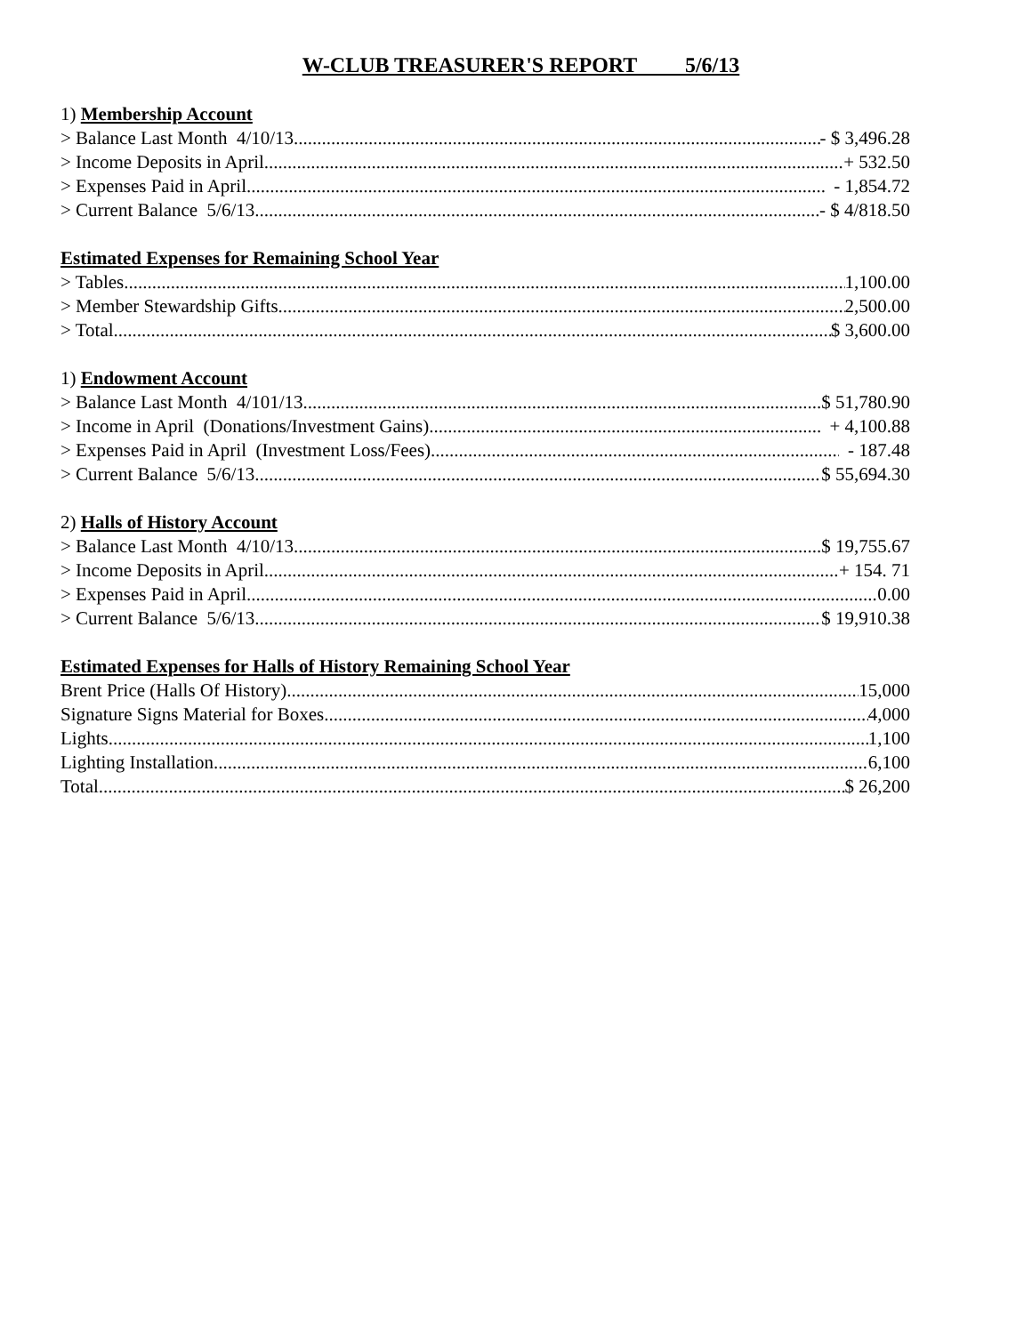W-CLUB TREASURER'S REPORT 5/6/13
1) Membership Account
> Balance Last Month 4/10/13 - $ 3,496.28
> Income Deposits in April + 532.50
> Expenses Paid in April - 1,854.72
> Current Balance 5/6/13 - $ 4/818.50
Estimated Expenses for Remaining School Year
> Tables 1,100.00
> Member Stewardship Gifts 2,500.00
> Total $ 3,600.00
1) Endowment Account
> Balance Last Month 4/101/13 $ 51,780.90
> Income in April (Donations/Investment Gains) + 4,100.88
> Expenses Paid in April (Investment Loss/Fees) - 187.48
> Current Balance 5/6/13 $ 55,694.30
2) Halls of History Account
> Balance Last Month 4/10/13 $ 19,755.67
> Income Deposits in April + 154. 71
> Expenses Paid in April 0.00
> Current Balance 5/6/13 $ 19,910.38
Estimated Expenses for Halls of History Remaining School Year
Brent Price (Halls Of History) 15,000
Signature Signs Material for Boxes 4,000
Lights 1,100
Lighting Installation 6,100
Total $ 26,200